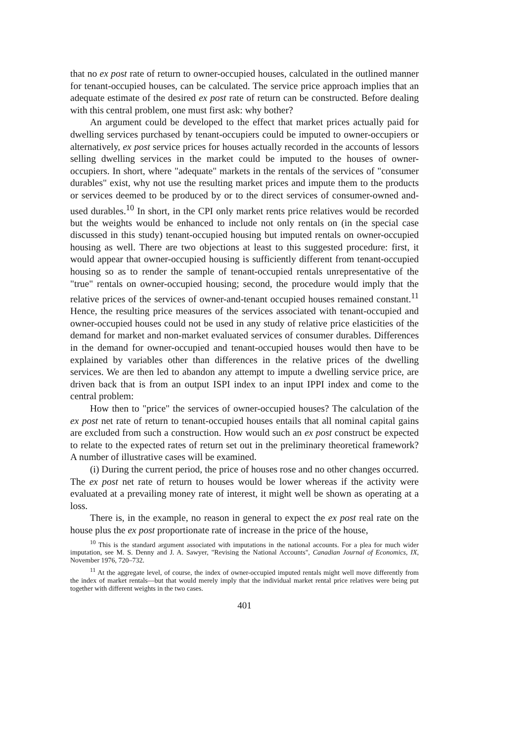that no ex post rate of return to owner-occupied houses, calculated in the outlined manner for tenant-occupied houses, can be calculated. The service price approach implies that an adequate estimate of the desired ex post rate of return can be constructed. Before dealing with this central problem, one must first ask: why bother?
An argument could be developed to the effect that market prices actually paid for dwelling services purchased by tenant-occupiers could be imputed to owner-occupiers or alternatively, ex post service prices for houses actually recorded in the accounts of lessors selling dwelling services in the market could be imputed to the houses of owner-occupiers. In short, where "adequate" markets in the rentals of the services of "consumer durables" exist, why not use the resulting market prices and impute them to the products or services deemed to be produced by or to the direct services of consumer-owned and-used durables.<sup>10</sup> In short, in the CPI only market rents price relatives would be recorded but the weights would be enhanced to include not only rentals on (in the special case discussed in this study) tenant-occupied housing but imputed rentals on owner-occupied housing as well. There are two objections at least to this suggested procedure: first, it would appear that owner-occupied housing is sufficiently different from tenant-occupied housing so as to render the sample of tenant-occupied rentals unrepresentative of the "true" rentals on owner-occupied housing; second, the procedure would imply that the relative prices of the services of owner-and-tenant occupied houses remained constant.<sup>11</sup> Hence, the resulting price measures of the services associated with tenant-occupied and owner-occupied houses could not be used in any study of relative price elasticities of the demand for market and non-market evaluated services of consumer durables. Differences in the demand for owner-occupied and tenant-occupied houses would then have to be explained by variables other than differences in the relative prices of the dwelling services. We are then led to abandon any attempt to impute a dwelling service price, are driven back that is from an output ISPI index to an input IPPI index and come to the central problem:
How then to "price" the services of owner-occupied houses? The calculation of the ex post net rate of return to tenant-occupied houses entails that all nominal capital gains are excluded from such a construction. How would such an ex post construct be expected to relate to the expected rates of return set out in the preliminary theoretical framework? A number of illustrative cases will be examined.
(i) During the current period, the price of houses rose and no other changes occurred. The ex post net rate of return to houses would be lower whereas if the activity were evaluated at a prevailing money rate of interest, it might well be shown as operating at a loss.
There is, in the example, no reason in general to expect the ex post real rate on the house plus the ex post proportionate rate of increase in the price of the house,
<sup>10</sup> This is the standard argument associated with imputations in the national accounts. For a plea for much wider imputation, see M. S. Denny and J. A. Sawyer, "Revising the National Accounts", Canadian Journal of Economics, IX, November 1976, 720–732.
<sup>11</sup> At the aggregate level, of course, the index of owner-occupied imputed rentals might well move differently from the index of market rentals—but that would merely imply that the individual market rental price relatives were being put together with different weights in the two cases.
401